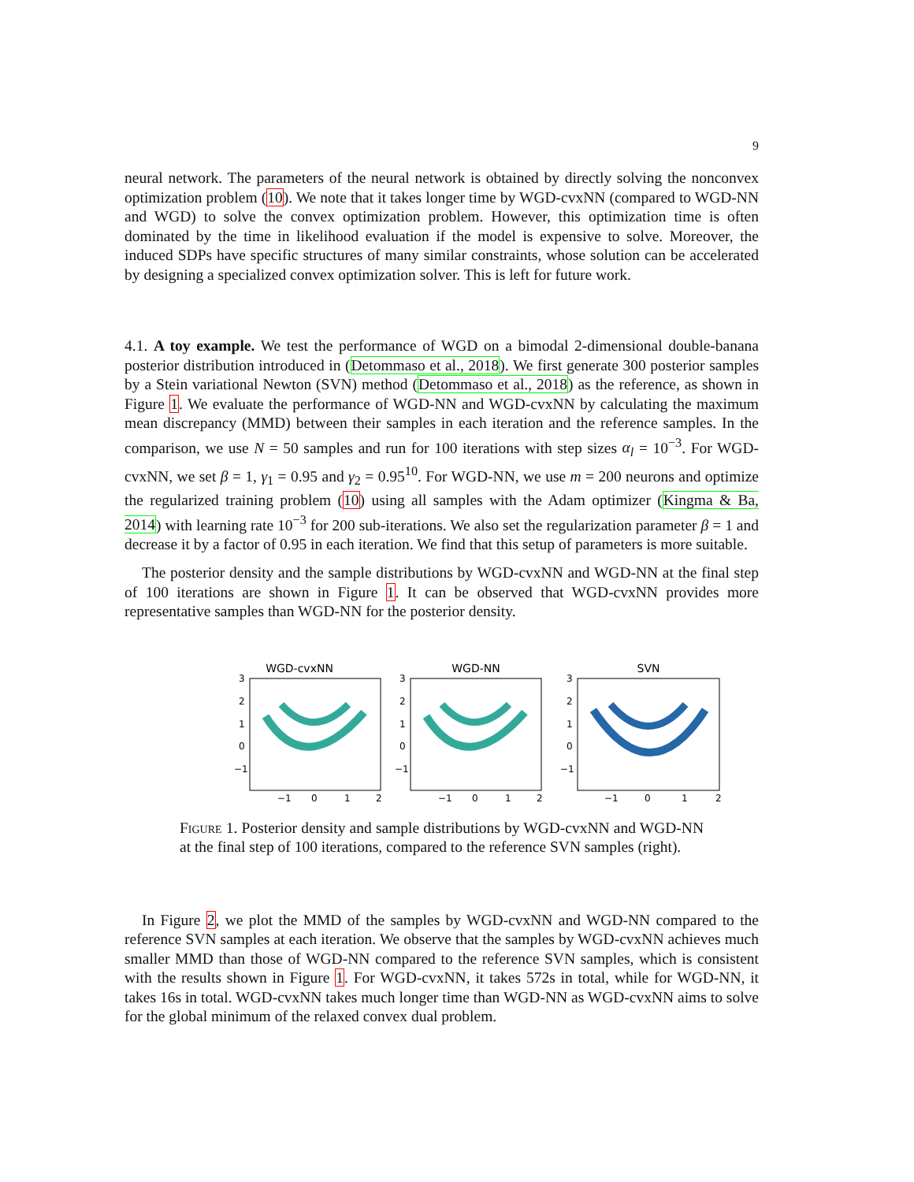9
neural network. The parameters of the neural network is obtained by directly solving the nonconvex optimization problem (10). We note that it takes longer time by WGD-cvxNN (compared to WGD-NN and WGD) to solve the convex optimization problem. However, this optimization time is often dominated by the time in likelihood evaluation if the model is expensive to solve. Moreover, the induced SDPs have specific structures of many similar constraints, whose solution can be accelerated by designing a specialized convex optimization solver. This is left for future work.
4.1. A toy example. We test the performance of WGD on a bimodal 2-dimensional double-banana posterior distribution introduced in (Detommaso et al., 2018). We first generate 300 posterior samples by a Stein variational Newton (SVN) method (Detommaso et al., 2018) as the reference, as shown in Figure 1. We evaluate the performance of WGD-NN and WGD-cvxNN by calculating the maximum mean discrepancy (MMD) between their samples in each iteration and the reference samples. In the comparison, we use N = 50 samples and run for 100 iterations with step sizes α<sub>l</sub> = 10<sup>−3</sup>. For WGD-cvxNN, we set β = 1, γ<sub>1</sub> = 0.95 and γ<sub>2</sub> = 0.95<sup>10</sup>. For WGD-NN, we use m = 200 neurons and optimize the regularized training problem (10) using all samples with the Adam optimizer (Kingma & Ba, 2014) with learning rate 10<sup>−3</sup> for 200 sub-iterations. We also set the regularization parameter β = 1 and decrease it by a factor of 0.95 in each iteration. We find that this setup of parameters is more suitable.
The posterior density and the sample distributions by WGD-cvxNN and WGD-NN at the final step of 100 iterations are shown in Figure 1. It can be observed that WGD-cvxNN provides more representative samples than WGD-NN for the posterior density.
WGD-cvxNN
3
2
1
0
−1
−1
0
1
2
WGD-NN
3
2
1
0
−1
−1
0
1
2
SVN
3
2
1
0
−1
−1
0
1
2
Figure 1. Posterior density and sample distributions by WGD-cvxNN and WGD-NN at the final step of 100 iterations, compared to the reference SVN samples (right).
In Figure 2, we plot the MMD of the samples by WGD-cvxNN and WGD-NN compared to the reference SVN samples at each iteration. We observe that the samples by WGD-cvxNN achieves much smaller MMD than those of WGD-NN compared to the reference SVN samples, which is consistent with the results shown in Figure 1. For WGD-cvxNN, it takes 572s in total, while for WGD-NN, it takes 16s in total. WGD-cvxNN takes much longer time than WGD-NN as WGD-cvxNN aims to solve for the global minimum of the relaxed convex dual problem.